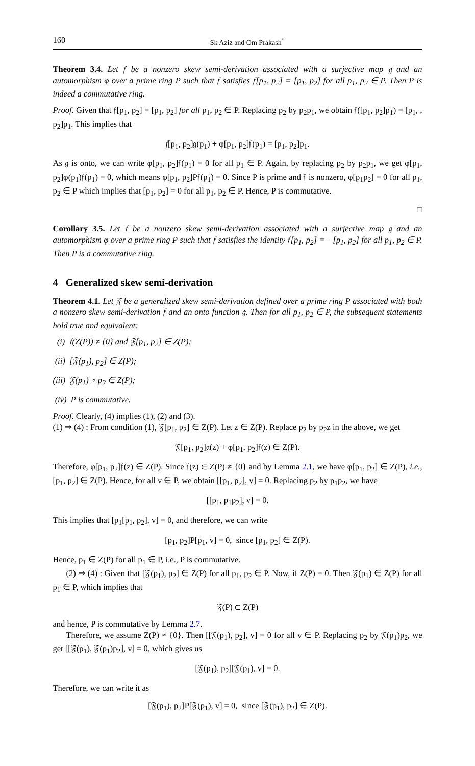160 Sk Aziz and Om Prakash<sup>*</sup>
Theorem 3.4. Let 𝔣 be a nonzero skew semi-derivation associated with a surjective map 𝔤 and an automorphism φ over a prime ring P such that 𝔣 satisfies 𝔣[p<sub>1</sub>, p<sub>2</sub>] = [p<sub>1</sub>, p<sub>2</sub>] for all p<sub>1</sub>, p<sub>2</sub> ∈ P. Then P is indeed a commutative ring.
Proof. Given that 𝔣[p<sub>1</sub>, p<sub>2</sub>] = [p<sub>1</sub>, p<sub>2</sub>] for all p<sub>1</sub>, p<sub>2</sub> ∈ P. Replacing p<sub>2</sub> by p<sub>2</sub>p<sub>1</sub>, we obtain 𝔣([p<sub>1</sub>, p<sub>2</sub>]p<sub>1</sub>) = [p<sub>1</sub>, , p<sub>2</sub>]p<sub>1</sub>. This implies that
f[p<sub>1</sub>, p<sub>2</sub>]𝔤(p<sub>1</sub>) + φ[p<sub>1</sub>, p<sub>2</sub>]𝔣(p<sub>1</sub>) = [p<sub>1</sub>, p<sub>2</sub>]p<sub>1</sub>.
As 𝔤 is onto, we can write φ[p<sub>1</sub>, p<sub>2</sub>]𝔣(p<sub>1</sub>) = 0 for all p<sub>1</sub> ∈ P. Again, by replacing p<sub>2</sub> by p<sub>2</sub>p<sub>1</sub>, we get φ[p<sub>1</sub>, p<sub>2</sub>]φ(p<sub>1</sub>)𝔣(p<sub>1</sub>) = 0, which means φ[p<sub>1</sub>, p<sub>2</sub>]P𝔣(p<sub>1</sub>) = 0. Since P is prime and 𝔣 is nonzero, φ[p<sub>1</sub>p<sub>2</sub>] = 0 for all p<sub>1</sub>, p<sub>2</sub> ∈ P which implies that [p<sub>1</sub>, p<sub>2</sub>] = 0 for all p<sub>1</sub>, p<sub>2</sub> ∈ P. Hence, P is commutative.
□
Corollary 3.5. Let 𝔣 be a nonzero skew semi-derivation associated with a surjective map 𝔤 and an automorphism φ over a prime ring P such that 𝔣 satisfies the identity 𝔣[p<sub>1</sub>, p<sub>2</sub>] = −[p<sub>1</sub>, p<sub>2</sub>] for all p<sub>1</sub>, p<sub>2</sub> ∈ P. Then P is a commutative ring.
4 Generalized skew semi-derivation
Theorem 4.1. Let 𝔉 be a generalized skew semi-derivation defined over a prime ring P associated with both a nonzero skew semi-derivation 𝔣 and an onto function 𝔤. Then for all p<sub>1</sub>, p<sub>2</sub> ∈ P, the subsequent statements hold true and equivalent:
(i) 𝔣(Z(P)) ≠ {0} and 𝔉[p<sub>1</sub>, p<sub>2</sub>] ∈ Z(P);
(ii) [𝔉(p<sub>1</sub>), p<sub>2</sub>] ∈ Z(P);
(iii) 𝔉(p<sub>1</sub>) ∘ p<sub>2</sub> ∈ Z(P);
(iv) P is commutative.
Proof. Clearly, (4) implies (1), (2) and (3).
(1) ⇒ (4) : From condition (1), 𝔉[p<sub>1</sub>, p<sub>2</sub>] ∈ Z(P). Let z ∈ Z(P). Replace p<sub>2</sub> by p<sub>2</sub>z in the above, we get
𝔉[p<sub>1</sub>, p<sub>2</sub>]𝔤(z) + φ[p<sub>1</sub>, p<sub>2</sub>]𝔣(z) ∈ Z(P).
Therefore, φ[p<sub>1</sub>, p<sub>2</sub>]𝔣(z) ∈ Z(P). Since 𝔣(z) ∈ Z(P) ≠ {0} and by Lemma 2.1, we have φ[p<sub>1</sub>, p<sub>2</sub>] ∈ Z(P), i.e., [p<sub>1</sub>, p<sub>2</sub>] ∈ Z(P). Hence, for all v ∈ P, we obtain [[p<sub>1</sub>, p<sub>2</sub>], v] = 0. Replacing p<sub>2</sub> by p<sub>1</sub>p<sub>2</sub>, we have
[[p<sub>1</sub>, p<sub>1</sub>p<sub>2</sub>], v] = 0.
This implies that [p<sub>1</sub>[p<sub>1</sub>, p<sub>2</sub>], v] = 0, and therefore, we can write
[p<sub>1</sub>, p<sub>2</sub>]P[p<sub>1</sub>, v] = 0, since [p<sub>1</sub>, p<sub>2</sub>] ∈ Z(P).
Hence, p<sub>1</sub> ∈ Z(P) for all p<sub>1</sub> ∈ P, i.e., P is commutative.
(2) ⇒ (4) : Given that [𝔉(p<sub>1</sub>), p<sub>2</sub>] ∈ Z(P) for all p<sub>1</sub>, p<sub>2</sub> ∈ P. Now, if Z(P) = 0. Then 𝔉(p<sub>1</sub>) ∈ Z(P) for all p<sub>1</sub> ∈ P, which implies that
𝔉(P) ⊂ Z(P)
and hence, P is commutative by Lemma 2.7.
Therefore, we assume Z(P) ≠ {0}. Then [[𝔉(p<sub>1</sub>), p<sub>2</sub>], v] = 0 for all v ∈ P. Replacing p<sub>2</sub> by 𝔉(p<sub>1</sub>)p<sub>2</sub>, we get [[𝔉(p<sub>1</sub>), 𝔉(p<sub>1</sub>)p<sub>2</sub>], v] = 0, which gives us
[𝔉(p<sub>1</sub>), p<sub>2</sub>][𝔉(p<sub>1</sub>), v] = 0.
Therefore, we can write it as
[𝔉(p<sub>1</sub>), p<sub>2</sub>]P[𝔉(p<sub>1</sub>), v] = 0, since [𝔉(p<sub>1</sub>), p<sub>2</sub>] ∈ Z(P).